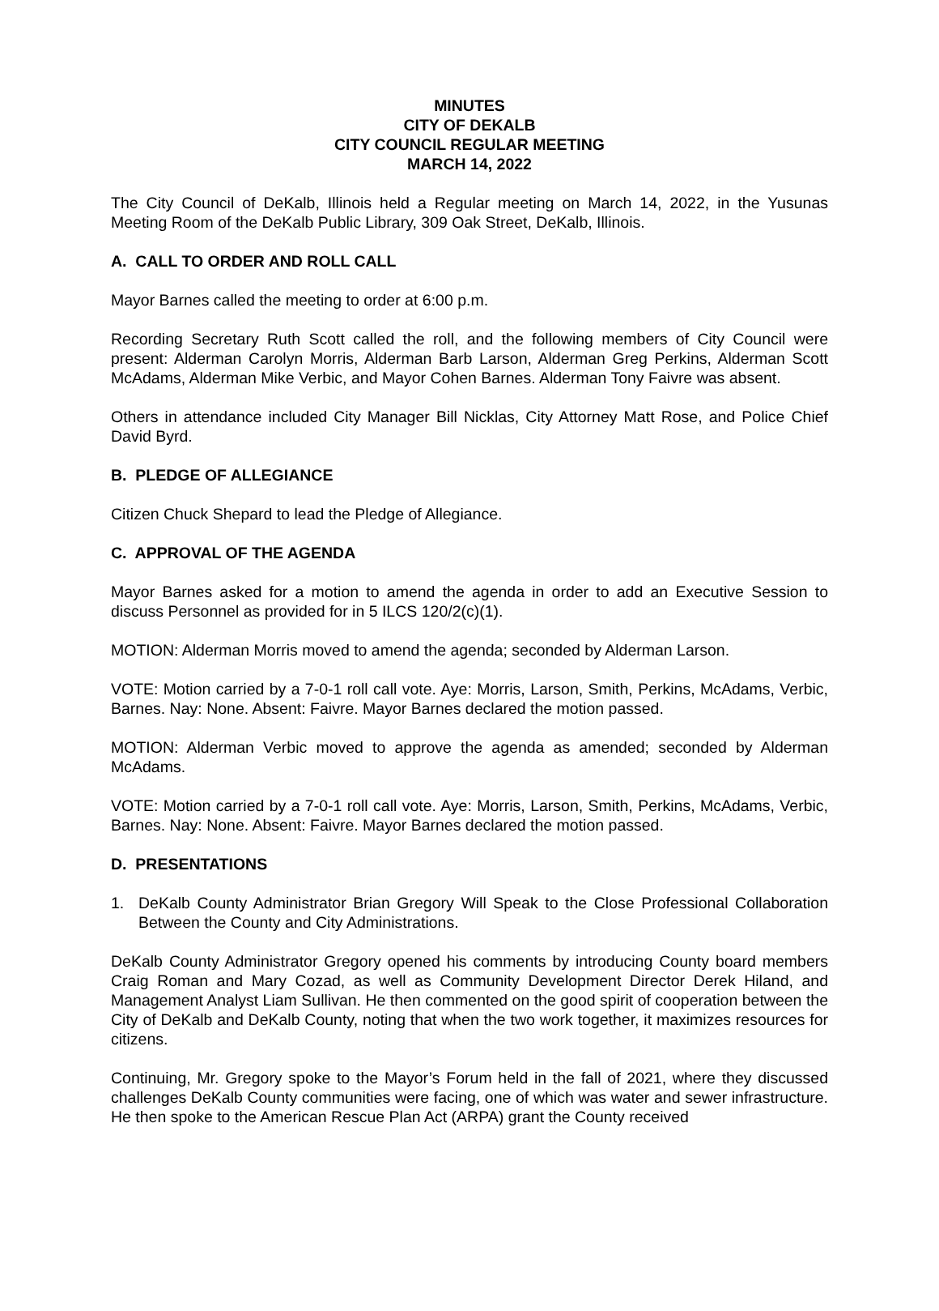MINUTES
CITY OF DEKALB
CITY COUNCIL REGULAR MEETING
MARCH 14, 2022
The City Council of DeKalb, Illinois held a Regular meeting on March 14, 2022, in the Yusunas Meeting Room of the DeKalb Public Library, 309 Oak Street, DeKalb, Illinois.
A. CALL TO ORDER AND ROLL CALL
Mayor Barnes called the meeting to order at 6:00 p.m.
Recording Secretary Ruth Scott called the roll, and the following members of City Council were present: Alderman Carolyn Morris, Alderman Barb Larson, Alderman Greg Perkins, Alderman Scott McAdams, Alderman Mike Verbic, and Mayor Cohen Barnes. Alderman Tony Faivre was absent.
Others in attendance included City Manager Bill Nicklas, City Attorney Matt Rose, and Police Chief David Byrd.
B. PLEDGE OF ALLEGIANCE
Citizen Chuck Shepard to lead the Pledge of Allegiance.
C. APPROVAL OF THE AGENDA
Mayor Barnes asked for a motion to amend the agenda in order to add an Executive Session to discuss Personnel as provided for in 5 ILCS 120/2(c)(1).
MOTION: Alderman Morris moved to amend the agenda; seconded by Alderman Larson.
VOTE: Motion carried by a 7-0-1 roll call vote. Aye: Morris, Larson, Smith, Perkins, McAdams, Verbic, Barnes. Nay: None. Absent: Faivre. Mayor Barnes declared the motion passed.
MOTION: Alderman Verbic moved to approve the agenda as amended; seconded by Alderman McAdams.
VOTE: Motion carried by a 7-0-1 roll call vote. Aye: Morris, Larson, Smith, Perkins, McAdams, Verbic, Barnes. Nay: None. Absent: Faivre. Mayor Barnes declared the motion passed.
D. PRESENTATIONS
1. DeKalb County Administrator Brian Gregory Will Speak to the Close Professional Collaboration Between the County and City Administrations.
DeKalb County Administrator Gregory opened his comments by introducing County board members Craig Roman and Mary Cozad, as well as Community Development Director Derek Hiland, and Management Analyst Liam Sullivan. He then commented on the good spirit of cooperation between the City of DeKalb and DeKalb County, noting that when the two work together, it maximizes resources for citizens.
Continuing, Mr. Gregory spoke to the Mayor’s Forum held in the fall of 2021, where they discussed challenges DeKalb County communities were facing, one of which was water and sewer infrastructure. He then spoke to the American Rescue Plan Act (ARPA) grant the County received